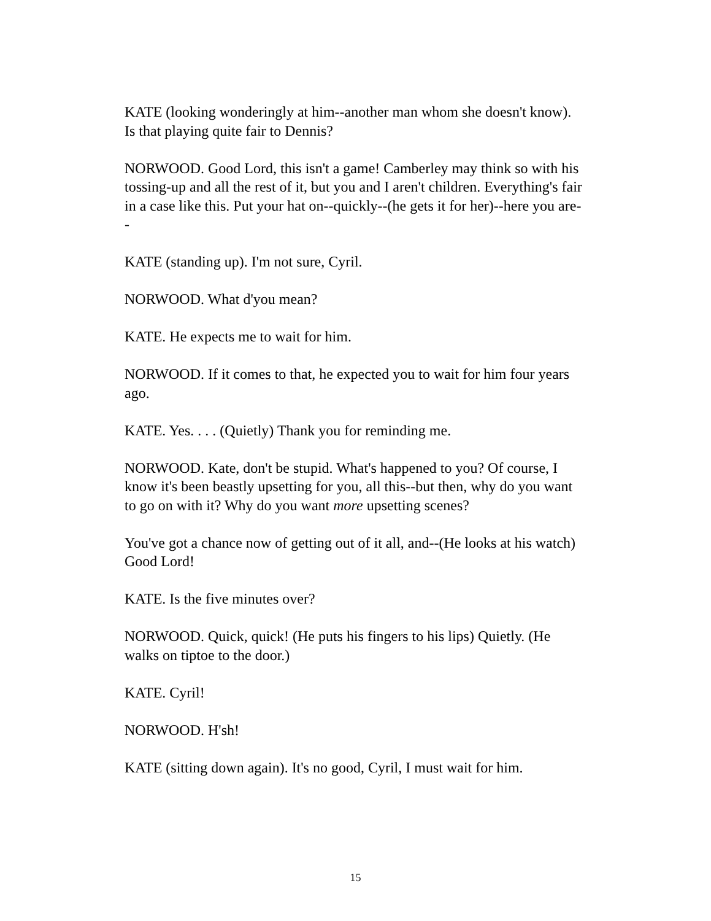KATE (looking wonderingly at him--another man whom she doesn't know). Is that playing quite fair to Dennis?
NORWOOD. Good Lord, this isn't a game! Camberley may think so with his tossing-up and all the rest of it, but you and I aren't children. Everything's fair in a case like this. Put your hat on--quickly--(he gets it for her)--here you are--
KATE (standing up). I'm not sure, Cyril.
NORWOOD. What d'you mean?
KATE. He expects me to wait for him.
NORWOOD. If it comes to that, he expected you to wait for him four years ago.
KATE. Yes. . . . (Quietly) Thank you for reminding me.
NORWOOD. Kate, don't be stupid. What's happened to you? Of course, I know it's been beastly upsetting for you, all this--but then, why do you want to go on with it? Why do you want more upsetting scenes?
You've got a chance now of getting out of it all, and--(He looks at his watch) Good Lord!
KATE. Is the five minutes over?
NORWOOD. Quick, quick! (He puts his fingers to his lips) Quietly. (He walks on tiptoe to the door.)
KATE. Cyril!
NORWOOD. H'sh!
KATE (sitting down again). It's no good, Cyril, I must wait for him.
15